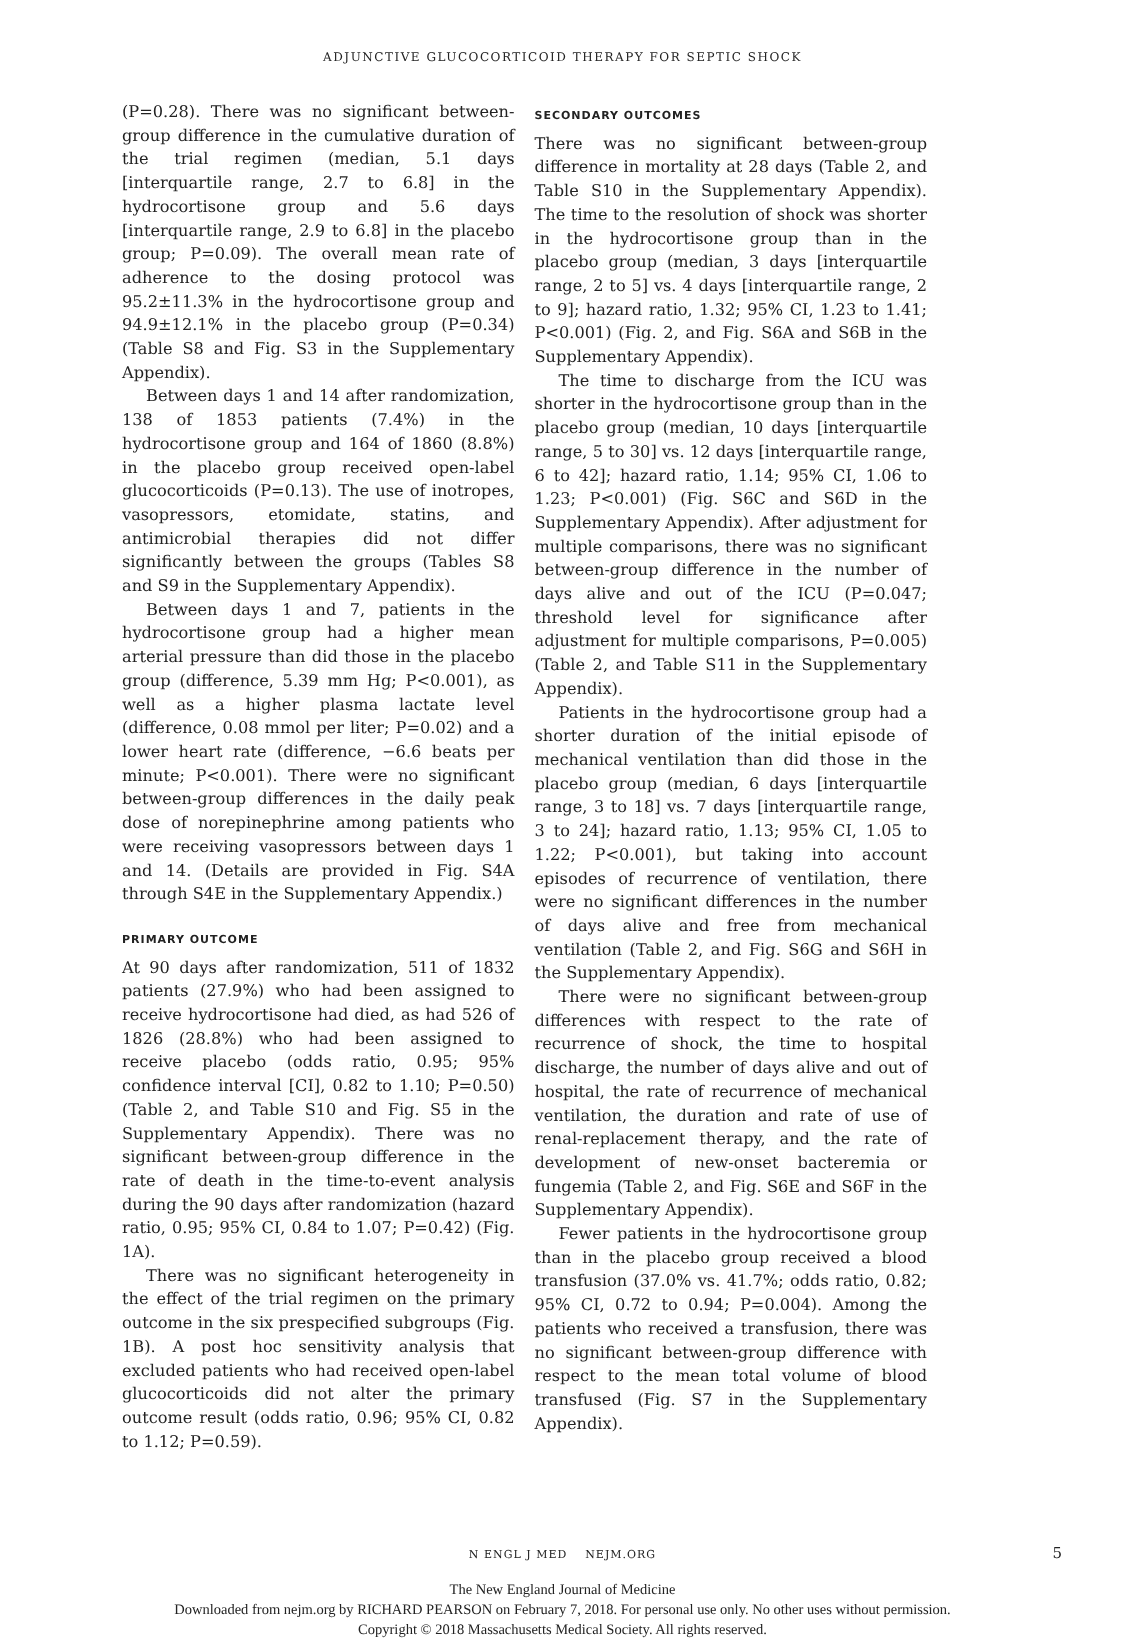ADJUNCTIVE GLUCOCORTICOID THERAPY FOR SEPTIC SHOCK
(P=0.28). There was no significant between-group difference in the cumulative duration of the trial regimen (median, 5.1 days [interquartile range, 2.7 to 6.8] in the hydrocortisone group and 5.6 days [interquartile range, 2.9 to 6.8] in the placebo group; P=0.09). The overall mean rate of adherence to the dosing protocol was 95.2±11.3% in the hydrocortisone group and 94.9±12.1% in the placebo group (P=0.34) (Table S8 and Fig. S3 in the Supplementary Appendix).
Between days 1 and 14 after randomization, 138 of 1853 patients (7.4%) in the hydrocortisone group and 164 of 1860 (8.8%) in the placebo group received open-label glucocorticoids (P=0.13). The use of inotropes, vasopressors, etomidate, statins, and antimicrobial therapies did not differ significantly between the groups (Tables S8 and S9 in the Supplementary Appendix).
Between days 1 and 7, patients in the hydrocortisone group had a higher mean arterial pressure than did those in the placebo group (difference, 5.39 mm Hg; P<0.001), as well as a higher plasma lactate level (difference, 0.08 mmol per liter; P=0.02) and a lower heart rate (difference, −6.6 beats per minute; P<0.001). There were no significant between-group differences in the daily peak dose of norepinephrine among patients who were receiving vasopressors between days 1 and 14. (Details are provided in Fig. S4A through S4E in the Supplementary Appendix.)
PRIMARY OUTCOME
At 90 days after randomization, 511 of 1832 patients (27.9%) who had been assigned to receive hydrocortisone had died, as had 526 of 1826 (28.8%) who had been assigned to receive placebo (odds ratio, 0.95; 95% confidence interval [CI], 0.82 to 1.10; P=0.50) (Table 2, and Table S10 and Fig. S5 in the Supplementary Appendix). There was no significant between-group difference in the rate of death in the time-to-event analysis during the 90 days after randomization (hazard ratio, 0.95; 95% CI, 0.84 to 1.07; P=0.42) (Fig. 1A).
There was no significant heterogeneity in the effect of the trial regimen on the primary outcome in the six prespecified subgroups (Fig. 1B). A post hoc sensitivity analysis that excluded patients who had received open-label glucocorticoids did not alter the primary outcome result (odds ratio, 0.96; 95% CI, 0.82 to 1.12; P=0.59).
SECONDARY OUTCOMES
There was no significant between-group difference in mortality at 28 days (Table 2, and Table S10 in the Supplementary Appendix). The time to the resolution of shock was shorter in the hydrocortisone group than in the placebo group (median, 3 days [interquartile range, 2 to 5] vs. 4 days [interquartile range, 2 to 9]; hazard ratio, 1.32; 95% CI, 1.23 to 1.41; P<0.001) (Fig. 2, and Fig. S6A and S6B in the Supplementary Appendix).
The time to discharge from the ICU was shorter in the hydrocortisone group than in the placebo group (median, 10 days [interquartile range, 5 to 30] vs. 12 days [interquartile range, 6 to 42]; hazard ratio, 1.14; 95% CI, 1.06 to 1.23; P<0.001) (Fig. S6C and S6D in the Supplementary Appendix). After adjustment for multiple comparisons, there was no significant between-group difference in the number of days alive and out of the ICU (P=0.047; threshold level for significance after adjustment for multiple comparisons, P=0.005) (Table 2, and Table S11 in the Supplementary Appendix).
Patients in the hydrocortisone group had a shorter duration of the initial episode of mechanical ventilation than did those in the placebo group (median, 6 days [interquartile range, 3 to 18] vs. 7 days [interquartile range, 3 to 24]; hazard ratio, 1.13; 95% CI, 1.05 to 1.22; P<0.001), but taking into account episodes of recurrence of ventilation, there were no significant differences in the number of days alive and free from mechanical ventilation (Table 2, and Fig. S6G and S6H in the Supplementary Appendix).
There were no significant between-group differences with respect to the rate of recurrence of shock, the time to hospital discharge, the number of days alive and out of hospital, the rate of recurrence of mechanical ventilation, the duration and rate of use of renal-replacement therapy, and the rate of development of new-onset bacteremia or fungemia (Table 2, and Fig. S6E and S6F in the Supplementary Appendix).
Fewer patients in the hydrocortisone group than in the placebo group received a blood transfusion (37.0% vs. 41.7%; odds ratio, 0.82; 95% CI, 0.72 to 0.94; P=0.004). Among the patients who received a transfusion, there was no significant between-group difference with respect to the mean total volume of blood transfused (Fig. S7 in the Supplementary Appendix).
N ENGL J MED NEJM.ORG 5
The New England Journal of Medicine
Downloaded from nejm.org by RICHARD PEARSON on February 7, 2018. For personal use only. No other uses without permission.
Copyright © 2018 Massachusetts Medical Society. All rights reserved.